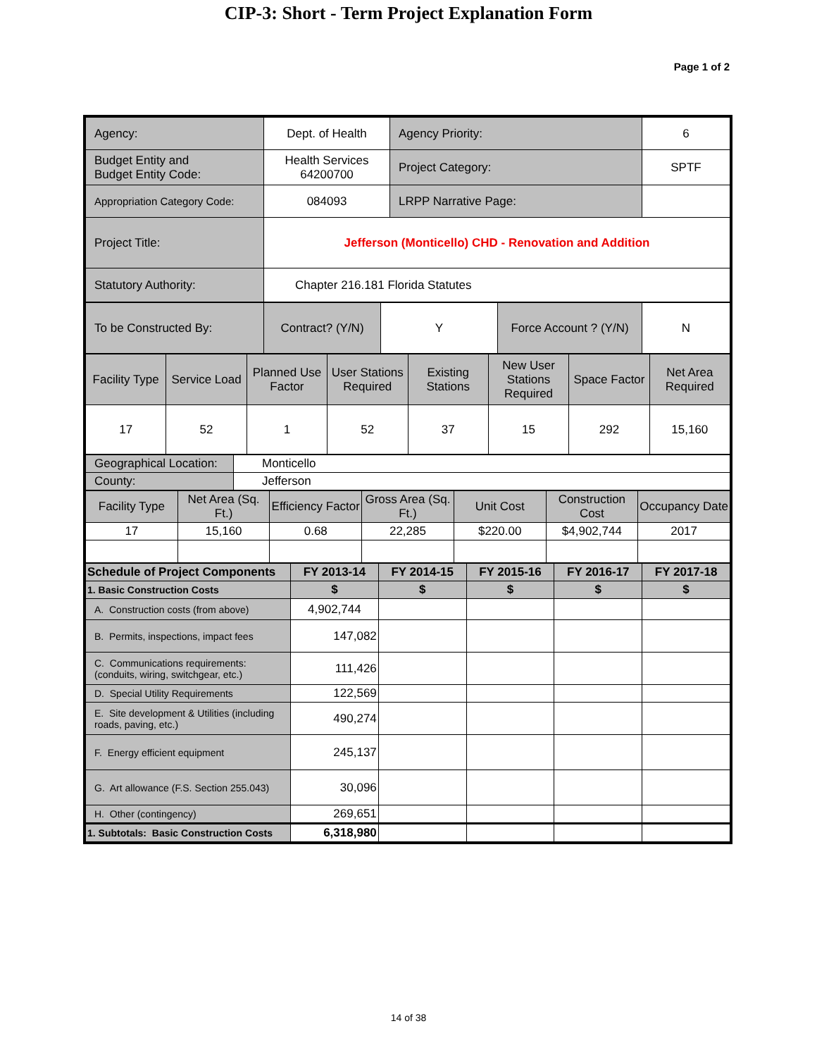CIP-3: Short - Term Project Explanation Form
Page 1 of 2
| Agency: | Dept. of Health | Agency Priority: | 6 |
| Budget Entity and Budget Entity Code: | Health Services 64200700 | Project Category: | SPTF |
| Appropriation Category Code: | 084093 | LRPP Narrative Page: | |
| Project Title: | Jefferson (Monticello) CHD - Renovation and Addition | | |
| Statutory Authority: | Chapter 216.181 Florida Statutes | | |
| To be Constructed By: | Contract? (Y/N) | Y | Force Account ? (Y/N) | N |
| Facility Type | Service Load | Planned Use Factor | User Stations Required | Existing Stations | New User Stations Required | Space Factor | Net Area Required |
| 17 | 52 | 1 | 52 | 37 | 15 | 292 | 15,160 |
| Geographical Location: | Monticello |
| County: | Jefferson |
| Facility Type | Net Area (Sq. Ft.) | Efficiency Factor | Gross Area (Sq. Ft.) | Unit Cost | Construction Cost | Occupancy Date |
| 17 | 15,160 | 0.68 | 22,285 | $220.00 | $4,902,744 | 2017 |
| Schedule of Project Components | FY 2013-14 | FY 2014-15 | FY 2015-16 | FY 2016-17 | FY 2017-18 |
| --- | --- | --- | --- | --- | --- |
| 1. Basic Construction Costs | $ | $ | $ | $ | $ |
| A. Construction costs (from above) | 4,902,744 | | | | |
| B. Permits, inspections, impact fees | 147,082 | | | | |
| C. Communications requirements: (conduits, wiring, switchgear, etc.) | 111,426 | | | | |
| D. Special Utility Requirements | 122,569 | | | | |
| E. Site development & Utilities (including roads, paving, etc.) | 490,274 | | | | |
| F. Energy efficient equipment | 245,137 | | | | |
| G. Art allowance (F.S. Section 255.043) | 30,096 | | | | |
| H. Other (contingency) | 269,651 | | | | |
| 1. Subtotals: Basic Construction Costs | 6,318,980 | | | | |
14 of 38